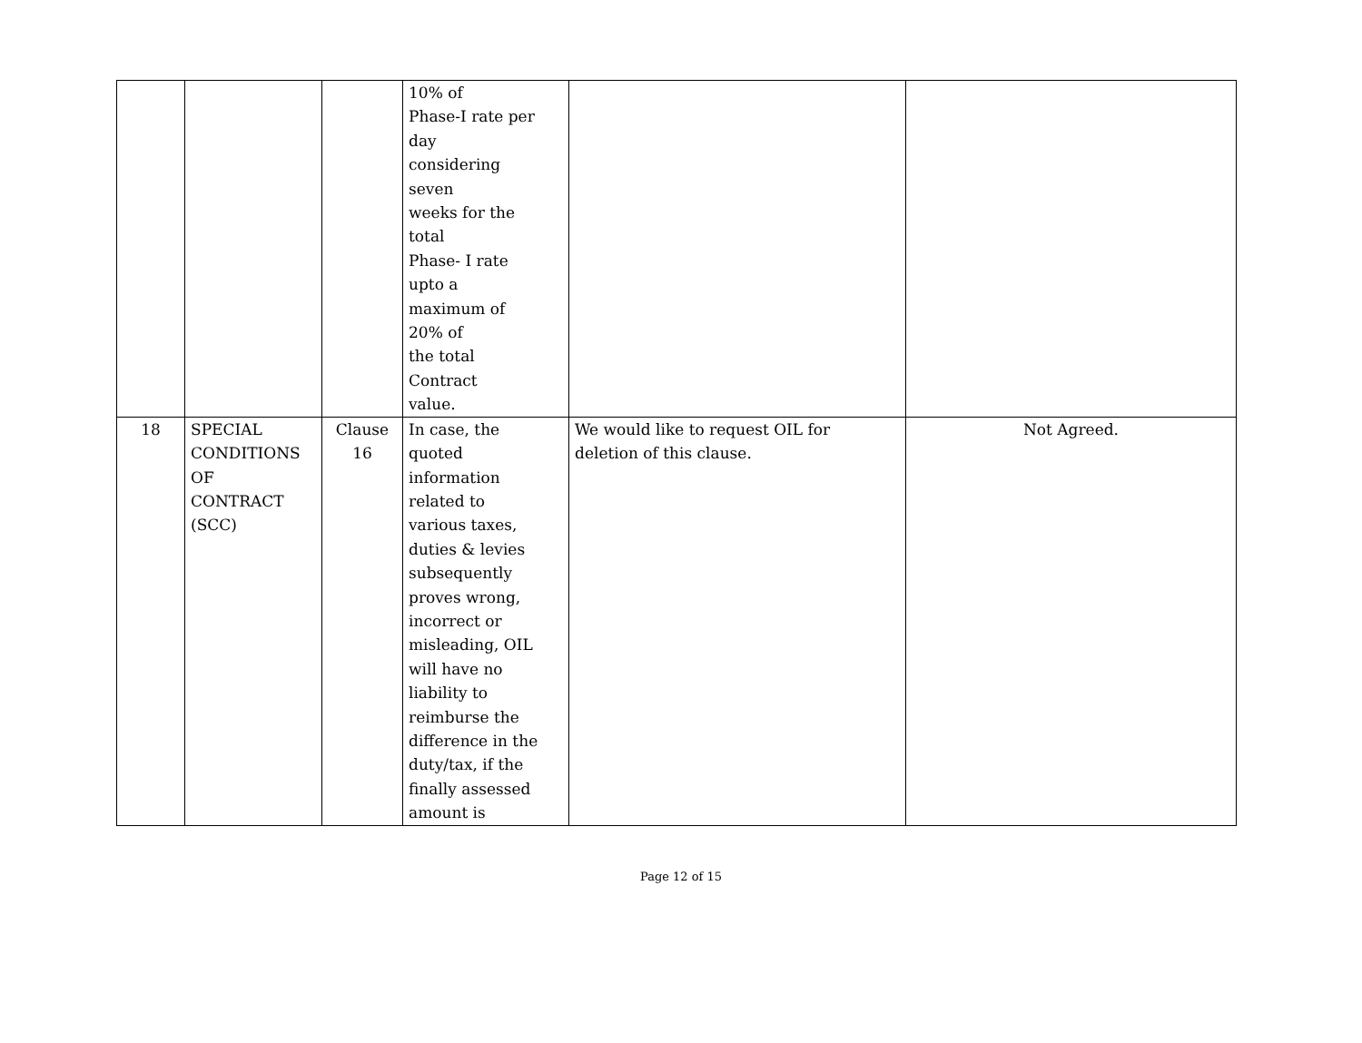| | | | 10% of Phase-I rate per day considering seven weeks for the total Phase- I rate upto a maximum of 20% of the total Contract value. | | |
| 18 | SPECIAL CONDITIONS OF CONTRACT (SCC) | Clause 16 | In case, the quoted information related to various taxes, duties & levies subsequently proves wrong, incorrect or misleading, OIL will have no liability to reimburse the difference in the duty/tax, if the finally assessed amount is | We would like to request OIL for deletion of this clause. | Not Agreed. |
Page 12 of 15